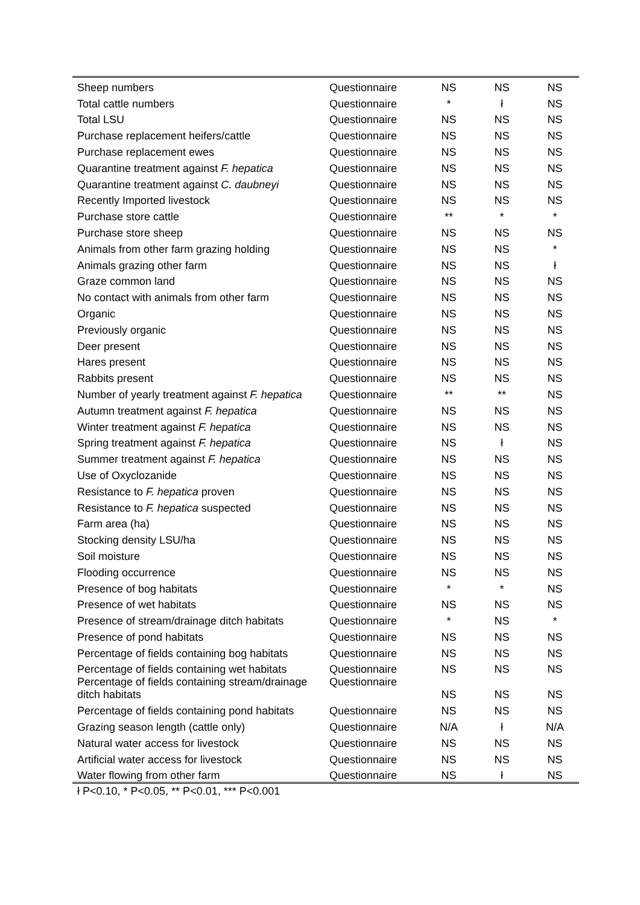| Sheep numbers | Questionnaire | NS | NS | NS |
| Total cattle numbers | Questionnaire | * | ł | NS |
| Total LSU | Questionnaire | NS | NS | NS |
| Purchase replacement heifers/cattle | Questionnaire | NS | NS | NS |
| Purchase replacement ewes | Questionnaire | NS | NS | NS |
| Quarantine treatment against F. hepatica | Questionnaire | NS | NS | NS |
| Quarantine treatment against C. daubneyi | Questionnaire | NS | NS | NS |
| Recently Imported livestock | Questionnaire | NS | NS | NS |
| Purchase store cattle | Questionnaire | ** | * | * |
| Purchase store sheep | Questionnaire | NS | NS | NS |
| Animals from other farm grazing holding | Questionnaire | NS | NS | * |
| Animals grazing other farm | Questionnaire | NS | NS | ł |
| Graze common land | Questionnaire | NS | NS | NS |
| No contact with animals from other farm | Questionnaire | NS | NS | NS |
| Organic | Questionnaire | NS | NS | NS |
| Previously organic | Questionnaire | NS | NS | NS |
| Deer present | Questionnaire | NS | NS | NS |
| Hares present | Questionnaire | NS | NS | NS |
| Rabbits present | Questionnaire | NS | NS | NS |
| Number of yearly treatment against F. hepatica | Questionnaire | ** | ** | NS |
| Autumn treatment against F. hepatica | Questionnaire | NS | NS | NS |
| Winter treatment against F. hepatica | Questionnaire | NS | NS | NS |
| Spring treatment against F. hepatica | Questionnaire | NS | ł | NS |
| Summer treatment against F. hepatica | Questionnaire | NS | NS | NS |
| Use of Oxyclozanide | Questionnaire | NS | NS | NS |
| Resistance to F. hepatica proven | Questionnaire | NS | NS | NS |
| Resistance to F. hepatica suspected | Questionnaire | NS | NS | NS |
| Farm area (ha) | Questionnaire | NS | NS | NS |
| Stocking density LSU/ha | Questionnaire | NS | NS | NS |
| Soil moisture | Questionnaire | NS | NS | NS |
| Flooding occurrence | Questionnaire | NS | NS | NS |
| Presence of bog habitats | Questionnaire | * | * | NS |
| Presence of wet habitats | Questionnaire | NS | NS | NS |
| Presence of stream/drainage ditch habitats | Questionnaire | * | NS | * |
| Presence of pond habitats | Questionnaire | NS | NS | NS |
| Percentage of fields containing bog habitats | Questionnaire | NS | NS | NS |
| Percentage of fields containing wet habitats | Questionnaire | NS | NS | NS |
| Percentage of fields containing stream/drainage ditch habitats | Questionnaire | NS | NS | NS |
| Percentage of fields containing pond habitats | Questionnaire | NS | NS | NS |
| Grazing season length (cattle only) | Questionnaire | N/A | ł | N/A |
| Natural water access for livestock | Questionnaire | NS | NS | NS |
| Artificial water access for livestock | Questionnaire | NS | NS | NS |
| Water flowing from other farm | Questionnaire | NS | ł | NS |
ł P<0.10, * P<0.05, ** P<0.01, *** P<0.001